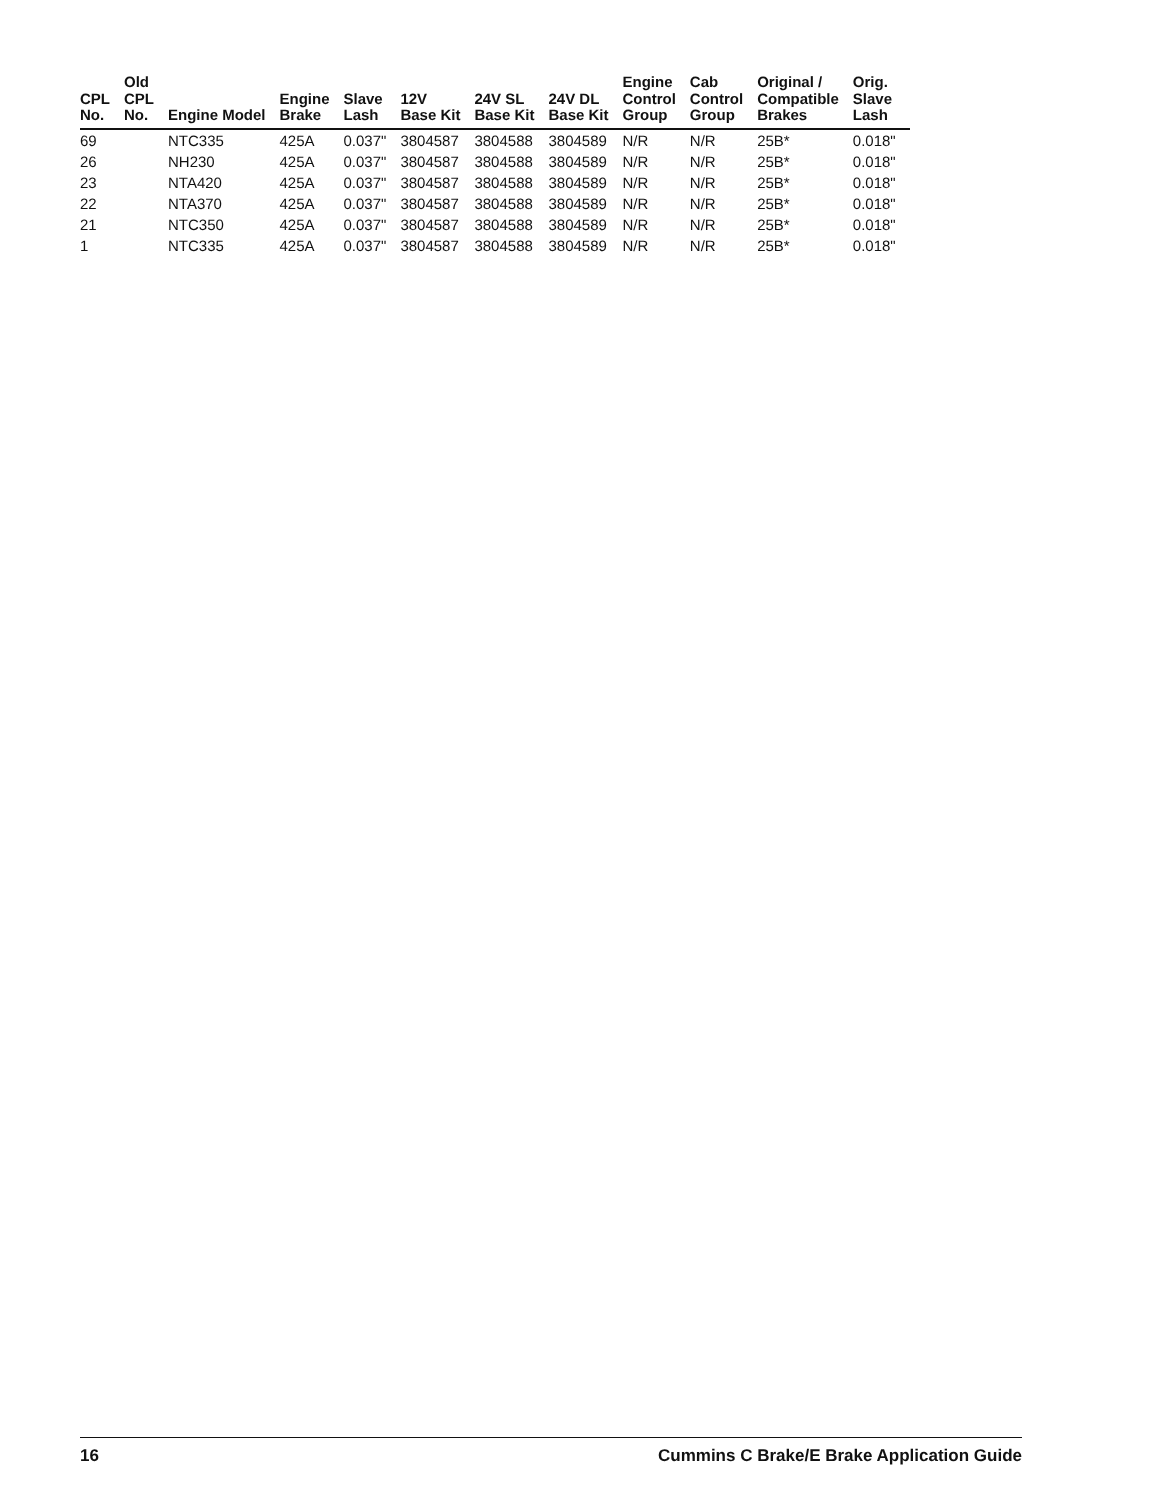| CPL No. | Old CPL No. | Engine Model | Engine Brake | Slave Lash | 12V Base Kit | 24V SL Base Kit | 24V DL Base Kit | Engine Control Group | Cab Control Group | Original / Compatible Brakes | Orig. Slave Lash |
| --- | --- | --- | --- | --- | --- | --- | --- | --- | --- | --- | --- |
| 69 | | NTC335 | 425A | 0.037" | 3804587 | 3804588 | 3804589 | N/R | N/R | 25B* | 0.018" |
| 26 | | NH230 | 425A | 0.037" | 3804587 | 3804588 | 3804589 | N/R | N/R | 25B* | 0.018" |
| 23 | | NTA420 | 425A | 0.037" | 3804587 | 3804588 | 3804589 | N/R | N/R | 25B* | 0.018" |
| 22 | | NTA370 | 425A | 0.037" | 3804587 | 3804588 | 3804589 | N/R | N/R | 25B* | 0.018" |
| 21 | | NTC350 | 425A | 0.037" | 3804587 | 3804588 | 3804589 | N/R | N/R | 25B* | 0.018" |
| 1 | | NTC335 | 425A | 0.037" | 3804587 | 3804588 | 3804589 | N/R | N/R | 25B* | 0.018" |
16 Cummins C Brake/E Brake Application Guide